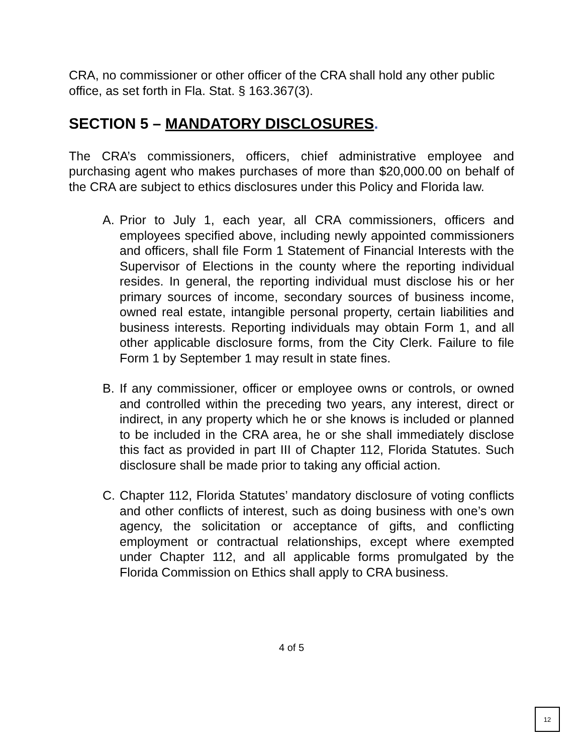CRA, no commissioner or other officer of the CRA shall hold any other public office, as set forth in Fla. Stat. § 163.367(3).
SECTION 5 – MANDATORY DISCLOSURES.
The CRA’s commissioners, officers, chief administrative employee and purchasing agent who makes purchases of more than $20,000.00 on behalf of the CRA are subject to ethics disclosures under this Policy and Florida law.
A. Prior to July 1, each year, all CRA commissioners, officers and employees specified above, including newly appointed commissioners and officers, shall file Form 1 Statement of Financial Interests with the Supervisor of Elections in the county where the reporting individual resides. In general, the reporting individual must disclose his or her primary sources of income, secondary sources of business income, owned real estate, intangible personal property, certain liabilities and business interests. Reporting individuals may obtain Form 1, and all other applicable disclosure forms, from the City Clerk. Failure to file Form 1 by September 1 may result in state fines.
B. If any commissioner, officer or employee owns or controls, or owned and controlled within the preceding two years, any interest, direct or indirect, in any property which he or she knows is included or planned to be included in the CRA area, he or she shall immediately disclose this fact as provided in part III of Chapter 112, Florida Statutes. Such disclosure shall be made prior to taking any official action.
C. Chapter 112, Florida Statutes’ mandatory disclosure of voting conflicts and other conflicts of interest, such as doing business with one’s own agency, the solicitation or acceptance of gifts, and conflicting employment or contractual relationships, except where exempted under Chapter 112, and all applicable forms promulgated by the Florida Commission on Ethics shall apply to CRA business.
4 of 5
12